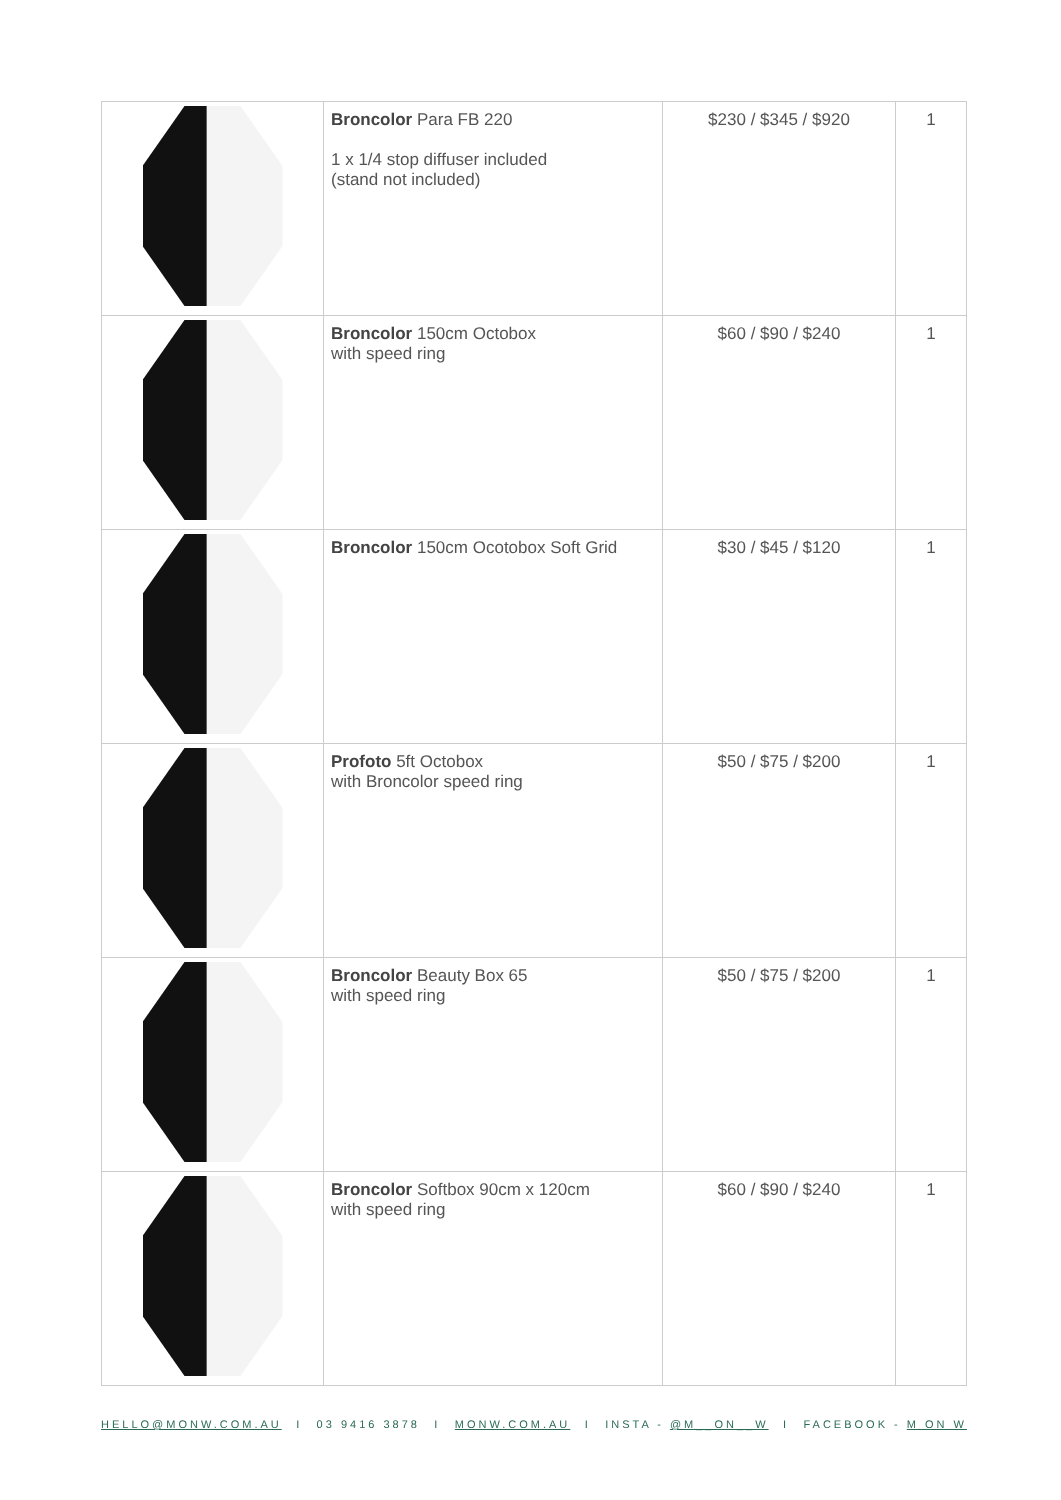| | Broncolor Para FB 220 1 x 1/4 stop diffuser included (stand not included) | $230 / $345 / $920 | 1 |
| | Broncolor 150cm Octobox with speed ring | $60 / $90 / $240 | 1 |
| | Broncolor 150cm Ocotobox Soft Grid | $30 / $45 / $120 | 1 |
| | Profoto 5ft Octobox with Broncolor speed ring | $50 / $75 / $200 | 1 |
| | Broncolor Beauty Box 65 with speed ring | $50 / $75 / $200 | 1 |
| | Broncolor Softbox 90cm x 120cm with speed ring | $60 / $90 / $240 | 1 |
HELLO@MONW.COM.AU I 03 9416 3878 I MONW.COM.AU I INSTA - @M__ON__W I FACEBOOK - M ON W